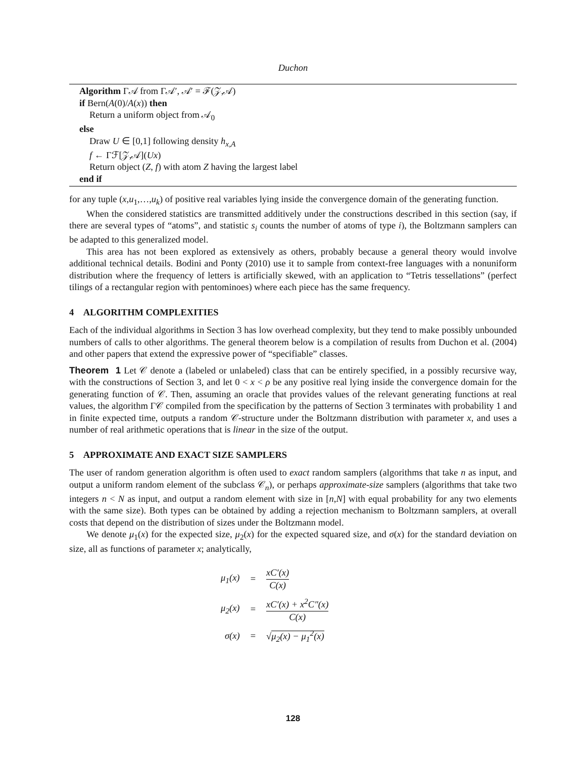Duchon
Algorithm Γ𝒜 from Γ𝒜′, 𝒜′ = ℱ(𝒵,𝒜)
if Bern(A(0)/A(x)) then
Return a uniform object from 𝒜<sub>0</sub>
else
Draw U ∈ [0,1] following density h<sub>x,A</sub>
f ← Γℱ[𝒵,𝒜](Ux)
Return object (Z, f) with atom Z having the largest label
end if
for any tuple (x,u<sub>1</sub>,…,u<sub>k</sub>) of positive real variables lying inside the convergence domain of the generating function.
When the considered statistics are transmitted additively under the constructions described in this section (say, if there are several types of “atoms”, and statistic s<sub>i</sub> counts the number of atoms of type i), the Boltzmann samplers can be adapted to this generalized model.
This area has not been explored as extensively as others, probably because a general theory would involve additional technical details. Bodini and Ponty (2010) use it to sample from context-free languages with a nonuniform distribution where the frequency of letters is artificially skewed, with an application to “Tetris tessellations” (perfect tilings of a rectangular region with pentominoes) where each piece has the same frequency.
4 ALGORITHM COMPLEXITIES
Each of the individual algorithms in Section 3 has low overhead complexity, but they tend to make possibly unbounded numbers of calls to other algorithms. The general theorem below is a compilation of results from Duchon et al. (2004) and other papers that extend the expressive power of “specifiable” classes.
Theorem 1 Let 𝒞 denote a (labeled or unlabeled) class that can be entirely specified, in a possibly recursive way, with the constructions of Section 3, and let 0 < x < ρ be any positive real lying inside the convergence domain for the generating function of 𝒞. Then, assuming an oracle that provides values of the relevant generating functions at real values, the algorithm Γ𝒞 compiled from the specification by the patterns of Section 3 terminates with probability 1 and in finite expected time, outputs a random 𝒞-structure under the Boltzmann distribution with parameter x, and uses a number of real arithmetic operations that is linear in the size of the output.
5 APPROXIMATE AND EXACT SIZE SAMPLERS
The user of random generation algorithm is often used to exact random samplers (algorithms that take n as input, and output a uniform random element of the subclass 𝒞<sub>n</sub>), or perhaps approximate-size samplers (algorithms that take two integers n < N as input, and output a random element with size in [n,N] with equal probability for any two elements with the same size). Both types can be obtained by adding a rejection mechanism to Boltzmann samplers, at overall costs that depend on the distribution of sizes under the Boltzmann model.
We denote μ<sub>1</sub>(x) for the expected size, μ<sub>2</sub>(x) for the expected squared size, and σ(x) for the standard deviation on size, all as functions of parameter x; analytically,
| μ<sub>1</sub>(x) | = | xC′(x) C(x) |
| μ<sub>2</sub>(x) | = | xC′(x) + x<sup>2</sup>C″(x) C(x) |
| σ(x) | = | √ μ<sub>2</sub>(x) − μ<sub>1</sub><sup>2</sup>(x) |
128